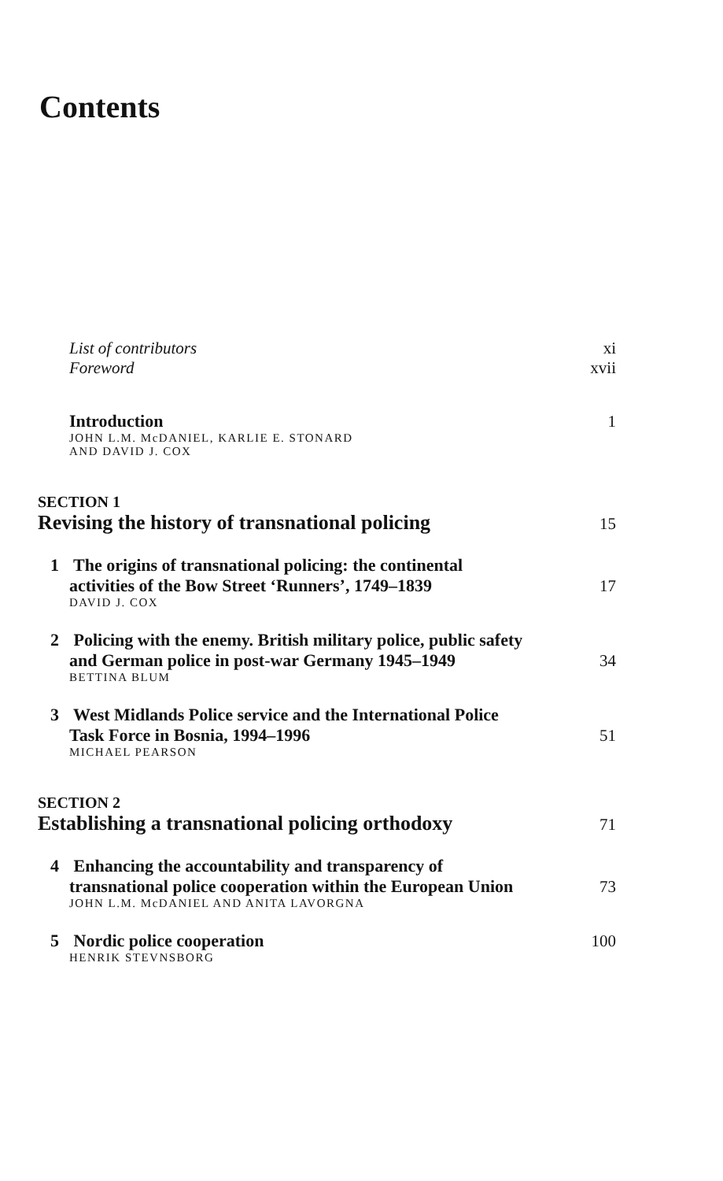Contents
List of contributors xi
Foreword xvii
Introduction 1
JOHN L.M. McDANIEL, KARLIE E. STONARD
AND DAVID J. COX
SECTION 1
Revising the history of transnational policing 15
1 The origins of transnational policing: the continental
activities of the Bow Street ‘Runners’, 1749–1839 17
DAVID J. COX
2 Policing with the enemy. British military police, public safety
and German police in post-war Germany 1945–1949 34
BETTINA BLUM
3 West Midlands Police service and the International Police
Task Force in Bosnia, 1994–1996 51
MICHAEL PEARSON
SECTION 2
Establishing a transnational policing orthodoxy 71
4 Enhancing the accountability and transparency of
transnational police cooperation within the European Union 73
JOHN L.M. McDANIEL AND ANITA LAVORGNA
5 Nordic police cooperation 100
HENRIK STEVNSBORG